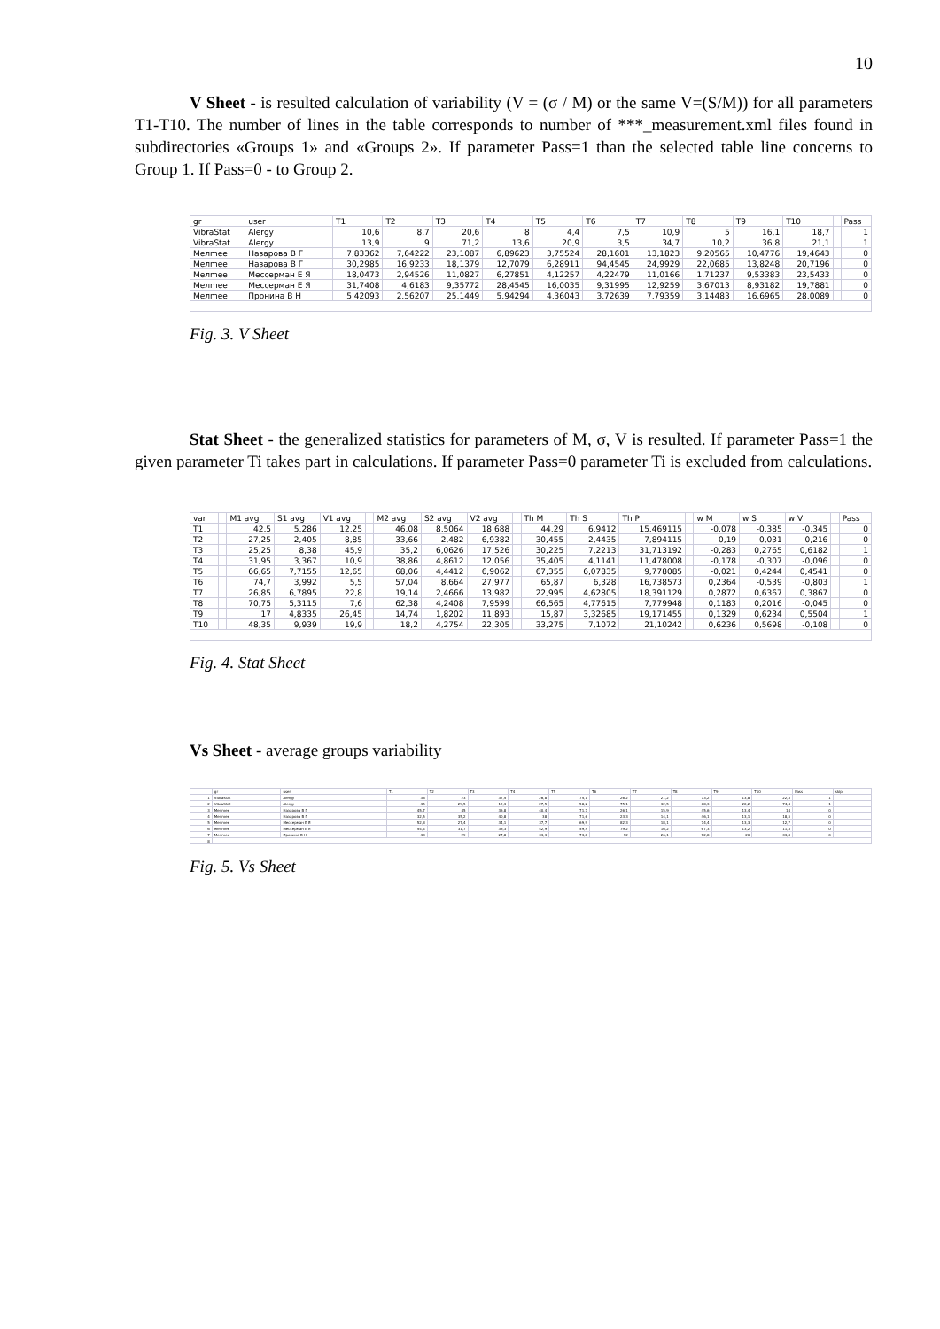10
V Sheet - is resulted calculation of variability (V = (σ / M) or the same V=(S/M)) for all parameters T1-T10. The number of lines in the table corresponds to number of ***_measurement.xml files found in subdirectories «Groups 1» and «Groups 2». If parameter Pass=1 than the selected table line concerns to Group 1. If Pass=0 - to Group 2.
| gr | user | T1 | T2 | T3 | T4 | T5 | T6 | T7 | T8 | T9 | T10 | | Pass |
| --- | --- | --- | --- | --- | --- | --- | --- | --- | --- | --- | --- | --- | --- |
| VibraStat | Alergy | 10,6 | 8,7 | 20,6 | 8 | 4,4 | 7,5 | 10,9 | 5 | 16,1 | 18,7 | | 1 |
| VibraStat | Alergy | 13,9 | 9 | 71,2 | 13,6 | 20,9 | 3,5 | 34,7 | 10,2 | 36,8 | 21,1 | | 1 |
| Мелmee | Назарова В Г | 7,83362 | 7,64222 | 23,1087 | 6,89623 | 3,75524 | 28,1601 | 13,1823 | 9,20565 | 10,4776 | 19,4643 | | 0 |
| Мелmee | Назарова В Г | 30,2985 | 16,9233 | 18,1379 | 12,7079 | 6,28911 | 94,4545 | 24,9929 | 22,0685 | 13,8248 | 20,7196 | | 0 |
| Мелmee | Мессерман Е Я | 18,0473 | 2,94526 | 11,0827 | 6,27851 | 4,12257 | 4,22479 | 11,0166 | 1,71237 | 9,53383 | 23,5433 | | 0 |
| Мелmee | Мессерман Е Я | 31,7408 | 4,6183 | 9,35772 | 28,4545 | 16,0035 | 9,31995 | 12,9259 | 3,67013 | 8,93182 | 19,7881 | | 0 |
| Мелmee | Пронина В Н | 5,42093 | 2,56207 | 25,1449 | 5,94294 | 4,36043 | 3,72639 | 7,79359 | 3,14483 | 16,6965 | 28,0089 | | 0 |
Fig. 3. V Sheet
Stat Sheet - the generalized statistics for parameters of M, σ, V is resulted. If parameter Pass=1 the given parameter Ti takes part in calculations. If parameter Pass=0 parameter Ti is excluded from calculations.
| var | | M1 avg | S1 avg | V1 avg | | M2 avg | S2 avg | V2 avg | | Th M | Th S | Th P | | w M | w S | w V | | Pass |
| --- | --- | --- | --- | --- | --- | --- | --- | --- | --- | --- | --- | --- | --- | --- | --- | --- | --- | --- |
| T1 | | 42,5 | 5,286 | 12,25 | | 46,08 | 8,5064 | 18,688 | | 44,29 | 6,9412 | 15,469115 | | -0,078 | -0,385 | -0,345 | | 0 |
| T2 | | 27,25 | 2,405 | 8,85 | | 33,66 | 2,482 | 6,9382 | | 30,455 | 2,4435 | 7,894115 | | -0,19 | -0,031 | 0,216 | | 0 |
| T3 | | 25,25 | 8,38 | 45,9 | | 35,2 | 6,0626 | 17,526 | | 30,225 | 7,2213 | 31,713192 | | -0,283 | 0,2765 | 0,6182 | | 1 |
| T4 | | 31,95 | 3,367 | 10,9 | | 38,86 | 4,8612 | 12,056 | | 35,405 | 4,1141 | 11,478008 | | -0,178 | -0,307 | -0,096 | | 0 |
| T5 | | 66,65 | 7,7155 | 12,65 | | 68,06 | 4,4412 | 6,9062 | | 67,355 | 6,07835 | 9,778085 | | -0,021 | 0,4244 | 0,4541 | | 0 |
| T6 | | 74,7 | 3,992 | 5,5 | | 57,04 | 8,664 | 27,977 | | 65,87 | 6,328 | 16,738573 | | 0,2364 | -0,539 | -0,803 | | 1 |
| T7 | | 26,85 | 6,7895 | 22,8 | | 19,14 | 2,4666 | 13,982 | | 22,995 | 4,62805 | 18,391129 | | 0,2872 | 0,6367 | 0,3867 | | 0 |
| T8 | | 70,75 | 5,3115 | 7,6 | | 62,38 | 4,2408 | 7,9599 | | 66,565 | 4,77615 | 7,779948 | | 0,1183 | 0,2016 | -0,045 | | 0 |
| T9 | | 17 | 4,8335 | 26,45 | | 14,74 | 1,8202 | 11,893 | | 15,87 | 3,32685 | 19,171455 | | 0,1329 | 0,6234 | 0,5504 | | 1 |
| T10 | | 48,35 | 9,939 | 19,9 | | 18,2 | 4,2754 | 22,305 | | 33,275 | 7,1072 | 21,10242 | | 0,6236 | 0,5698 | -0,108 | | 0 |
Fig. 4. Stat Sheet
Vs Sheet - average groups variability
| | gr | user | T1 | T2 | T3 | T4 | T5 | T6 | T7 | T8 | T9 | T10 | Pass | skip |
| --- | --- | --- | --- | --- | --- | --- | --- | --- | --- | --- | --- | --- | --- | --- |
| 1 | VibraStat | Alergy | 38 | 23 | 37,5 | 26,8 | 75,1 | 26,2 | 21,2 | 73,2 | 13,8 | 22,3 | 1 | |
| 2 | VibraStat | Alergy | 45 | 29,5 | 12,3 | 27,5 | 58,2 | 75,1 | 32,5 | 68,3 | 20,2 | 74,4 | 1 | |
| 3 | Мелmee | Назарова В Г | 45,7 | 45 | 36,8 | 40,4 | 71,7 | 26,1 | 15,9 | 45,6 | 13,4 | 14 | 0 | |
| 4 | Мелmee | Назарова В Г | 32,5 | 35,2 | 40,8 | 38 | 71,6 | 23,3 | 14,1 | 46,1 | 13,1 | 18,5 | 0 | |
| 5 | Мелmee | Мессерман Е Я | 52,8 | 27,4 | 34,1 | 37,7 | 69,9 | 82,3 | 18,1 | 74,4 | 13,3 | 12,7 | 0 | |
| 6 | Мелmee | Мессерман Е Я | 54,4 | 31,7 | 36,3 | 42,9 | 59,5 | 79,2 | 16,2 | 67,3 | 13,2 | 11,3 | 0 | |
| 7 | Мелmee | Пронина В Н | 43 | 29 | 27,8 | 33,3 | 73,8 | 72 | 26,1 | 72,8 | 20 | 33,8 | 0 | |
| 8 | | | | | | | | | | | | | | |
Fig. 5. Vs Sheet